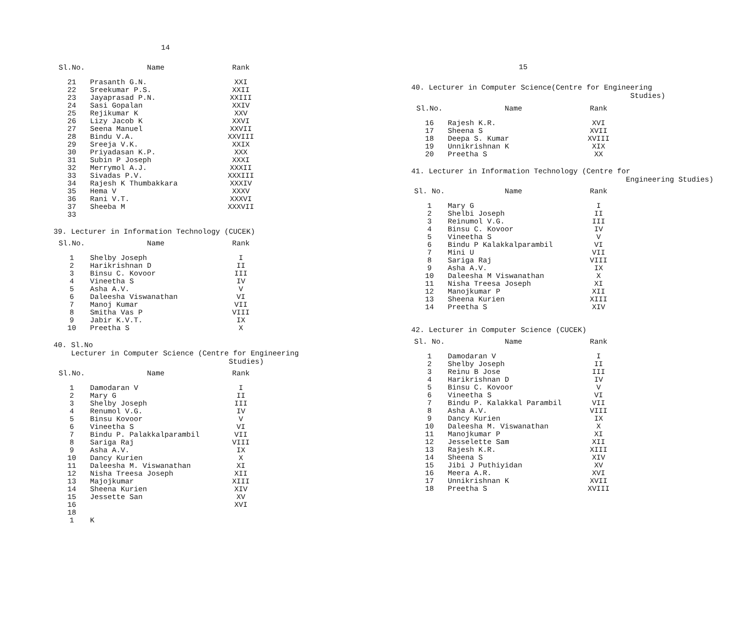14
| Sl.No. | Name | Rank |
| --- | --- | --- |
| 21 | Prasanth G.N. | XXI |
| 22 | Sreekumar P.S. | XXII |
| 23 | Jayaprasad P.N. | XXIII |
| 24 | Sasi Gopalan | XXIV |
| 25 | Rejikumar K | XXV |
| 26 | Lizy Jacob K | XXVI |
| 27 | Seena Manuel | XXVII |
| 28 | Bindu V.A. | XXVIII |
| 29 | Sreeja V.K. | XXIX |
| 30 | Priyadasan K.P. | XXX |
| 31 | Subin P Joseph | XXXI |
| 32 | Merrymol A.J. | XXXII |
| 33 | Sivadas P.V. | XXXIII |
| 34 | Rajesh K Thumbakkara | XXXIV |
| 35 | Hema V | XXXV |
| 36 | Rani V.T. | XXXVI |
| 37 | Sheeba M | XXXVII |
| 33 | | |
39. Lecturer in Information Technology (CUCEK)
| Sl.No. | Name | Rank |
| --- | --- | --- |
| 1 | Shelby Joseph | I |
| 2 | Harikrishnan D | II |
| 3 | Binsu C. Kovoor | III |
| 4 | Vineetha S | IV |
| 5 | Asha A.V. | V |
| 6 | Daleesha Viswanathan | VI |
| 7 | Manoj Kumar | VII |
| 8 | Smitha Vas P | VIII |
| 9 | Jabir K.V.T. | IX |
| 10 | Preetha S | X |
40. Sl.No
Lecturer in Computer Science (Centre for Engineering
Studies)
| Sl.No. | Name | Rank |
| --- | --- | --- |
| 1 | Damodaran V | I |
| 2 | Mary G | II |
| 3 | Shelby Joseph | III |
| 4 | Renumol V.G. | IV |
| 5 | Binsu Kovoor | V |
| 6 | Vineetha S | VI |
| 7 | Bindu P. Palakkalparambil | VII |
| 8 | Sariga Raj | VIII |
| 9 | Asha A.V. | IX |
| 10 | Dancy Kurien | X |
| 11 | Daleesha M. Viswanathan | XI |
| 12 | Nisha Treesa Joseph | XII |
| 13 | Majojkumar | XIII |
| 14 | Sheena Kurien | XIV |
| 15 | Jessette San | XV |
| 16 | | XVI |
| 18 | | |
| 1 | K | |
15
40. Lecturer in Computer Science(Centre for Engineering
Studies)
| Sl.No. | Name | Rank |
| --- | --- | --- |
| 16 | Rajesh K.R. | XVI |
| 17 | Sheena S | XVII |
| 18 | Deepa S. Kumar | XVIII |
| 19 | Unnikrishnan K | XIX |
| 20 | Preetha S | XX |
41. Lecturer in Information Technology (Centre for
Engineering Studies)
| Sl. No. | Name | Rank |
| --- | --- | --- |
| 1 | Mary G | I |
| 2 | Shelbi Joseph | II |
| 3 | Reinumol V.G. | III |
| 4 | Binsu C. Kovoor | IV |
| 5 | Vineetha S | V |
| 6 | Bindu P Kalakkalparambil | VI |
| 7 | Mini U | VII |
| 8 | Sariga Raj | VIII |
| 9 | Asha A.V. | IX |
| 10 | Daleesha M Viswanathan | X |
| 11 | Nisha Treesa Joseph | XI |
| 12 | Manojkumar P | XII |
| 13 | Sheena Kurien | XIII |
| 14 | Preetha S | XIV |
42. Lecturer in Computer Science (CUCEK)
| Sl. No. | Name | Rank |
| --- | --- | --- |
| 1 | Damodaran V | I |
| 2 | Shelby Joseph | II |
| 3 | Reinu B Jose | III |
| 4 | Harikrishnan D | IV |
| 5 | Binsu C. Kovoor | V |
| 6 | Vineetha S | VI |
| 7 | Bindu P. Kalakkal Parambil | VII |
| 8 | Asha A.V. | VIII |
| 9 | Dancy Kurien | IX |
| 10 | Daleesha M. Viswanathan | X |
| 11 | Manojkumar P | XI |
| 12 | Jesselette Sam | XII |
| 13 | Rajesh K.R. | XIII |
| 14 | Sheena S | XIV |
| 15 | Jibi J Puthiyidan | XV |
| 16 | Meera A.R. | XVI |
| 17 | Unnikrishnan K | XVII |
| 18 | Preetha S | XVIII |